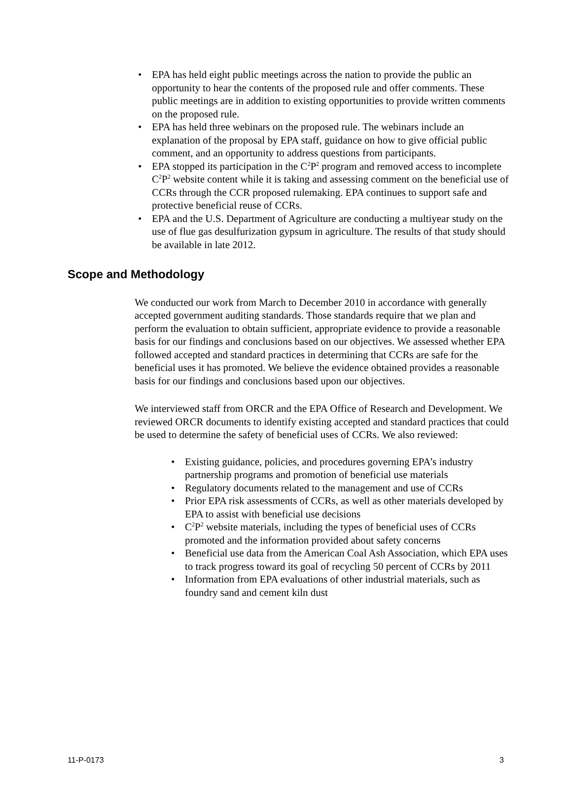• EPA has held eight public meetings across the nation to provide the public an opportunity to hear the contents of the proposed rule and offer comments. These public meetings are in addition to existing opportunities to provide written comments on the proposed rule.
• EPA has held three webinars on the proposed rule. The webinars include an explanation of the proposal by EPA staff, guidance on how to give official public comment, and an opportunity to address questions from participants.
• EPA stopped its participation in the C<sup>2</sup>P<sup>2</sup> program and removed access to incomplete C<sup>2</sup>P<sup>2</sup> website content while it is taking and assessing comment on the beneficial use of CCRs through the CCR proposed rulemaking. EPA continues to support safe and protective beneficial reuse of CCRs.
• EPA and the U.S. Department of Agriculture are conducting a multiyear study on the use of flue gas desulfurization gypsum in agriculture. The results of that study should be available in late 2012.
Scope and Methodology
We conducted our work from March to December 2010 in accordance with generally accepted government auditing standards. Those standards require that we plan and perform the evaluation to obtain sufficient, appropriate evidence to provide a reasonable basis for our findings and conclusions based on our objectives. We assessed whether EPA followed accepted and standard practices in determining that CCRs are safe for the beneficial uses it has promoted. We believe the evidence obtained provides a reasonable basis for our findings and conclusions based upon our objectives.
We interviewed staff from ORCR and the EPA Office of Research and Development. We reviewed ORCR documents to identify existing accepted and standard practices that could be used to determine the safety of beneficial uses of CCRs. We also reviewed:
• Existing guidance, policies, and procedures governing EPA’s industry partnership programs and promotion of beneficial use materials
• Regulatory documents related to the management and use of CCRs
• Prior EPA risk assessments of CCRs, as well as other materials developed by EPA to assist with beneficial use decisions
• C<sup>2</sup>P<sup>2</sup> website materials, including the types of beneficial uses of CCRs promoted and the information provided about safety concerns
• Beneficial use data from the American Coal Ash Association, which EPA uses to track progress toward its goal of recycling 50 percent of CCRs by 2011
• Information from EPA evaluations of other industrial materials, such as foundry sand and cement kiln dust
11-P-0173 3